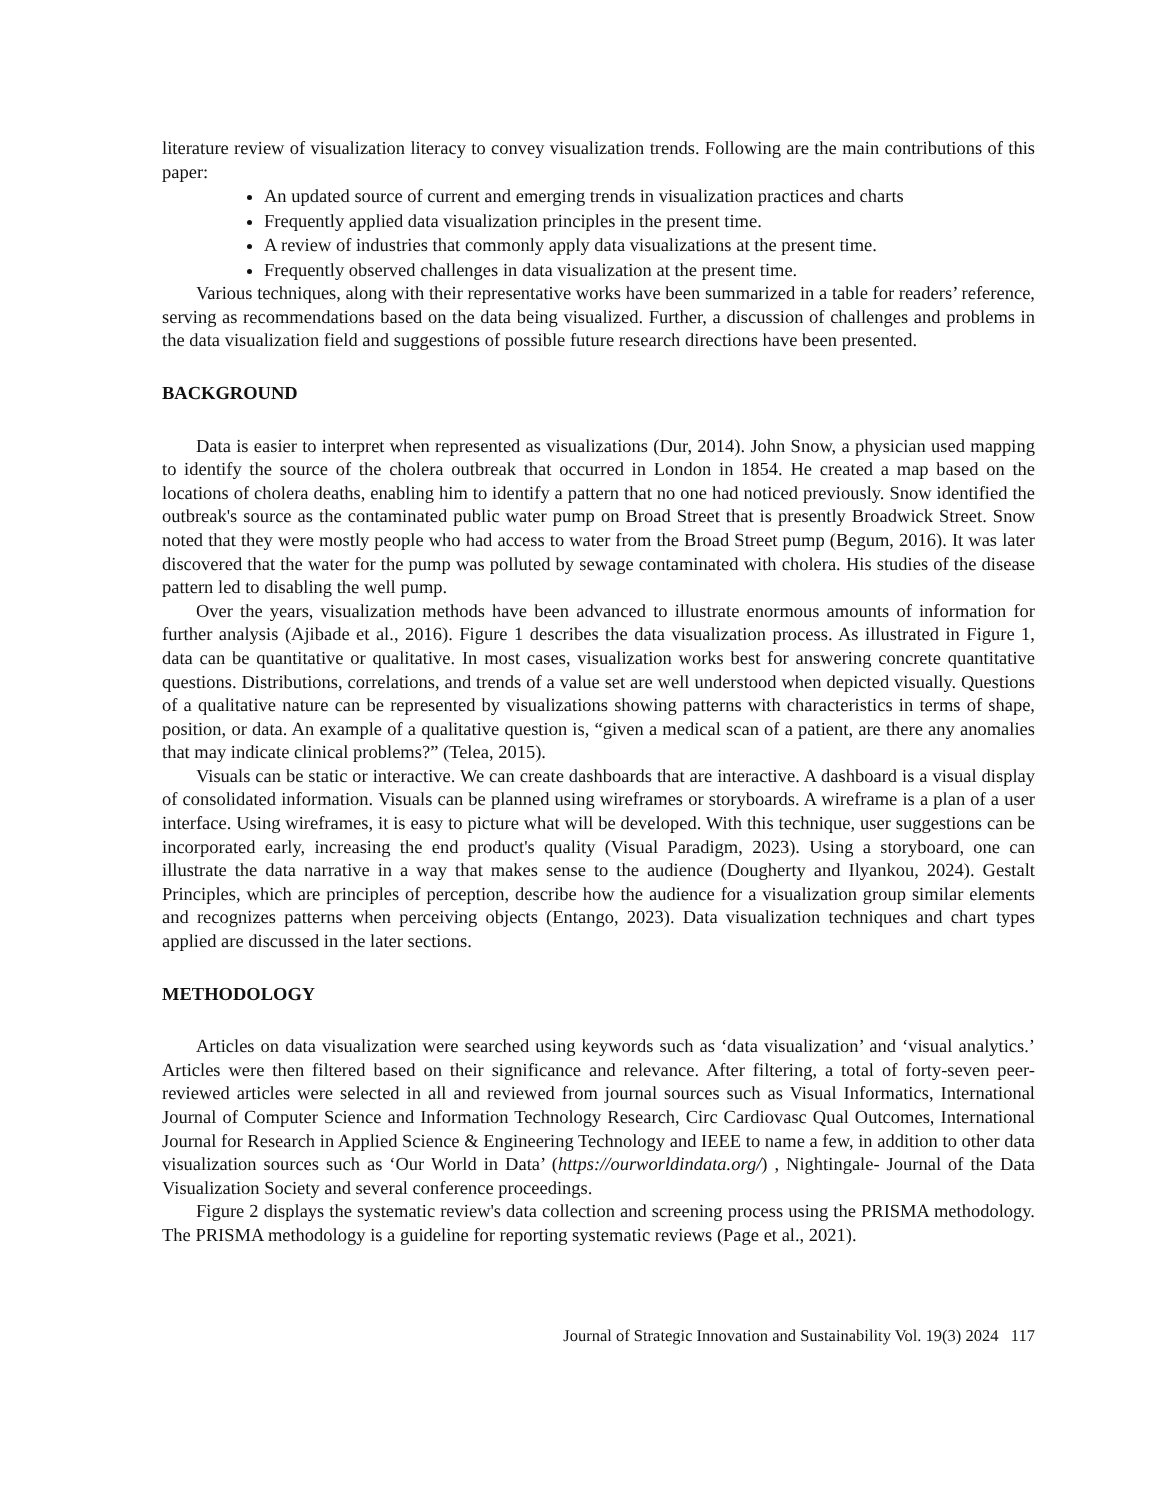literature review of visualization literacy to convey visualization trends. Following are the main contributions of this paper:
An updated source of current and emerging trends in visualization practices and charts
Frequently applied data visualization principles in the present time.
A review of industries that commonly apply data visualizations at the present time.
Frequently observed challenges in data visualization at the present time.
Various techniques, along with their representative works have been summarized in a table for readers’ reference, serving as recommendations based on the data being visualized. Further, a discussion of challenges and problems in the data visualization field and suggestions of possible future research directions have been presented.
BACKGROUND
Data is easier to interpret when represented as visualizations (Dur, 2014). John Snow, a physician used mapping to identify the source of the cholera outbreak that occurred in London in 1854. He created a map based on the locations of cholera deaths, enabling him to identify a pattern that no one had noticed previously. Snow identified the outbreak's source as the contaminated public water pump on Broad Street that is presently Broadwick Street. Snow noted that they were mostly people who had access to water from the Broad Street pump (Begum, 2016). It was later discovered that the water for the pump was polluted by sewage contaminated with cholera. His studies of the disease pattern led to disabling the well pump.
Over the years, visualization methods have been advanced to illustrate enormous amounts of information for further analysis (Ajibade et al., 2016). Figure 1 describes the data visualization process. As illustrated in Figure 1, data can be quantitative or qualitative. In most cases, visualization works best for answering concrete quantitative questions. Distributions, correlations, and trends of a value set are well understood when depicted visually. Questions of a qualitative nature can be represented by visualizations showing patterns with characteristics in terms of shape, position, or data. An example of a qualitative question is, “given a medical scan of a patient, are there any anomalies that may indicate clinical problems?” (Telea, 2015).
Visuals can be static or interactive. We can create dashboards that are interactive. A dashboard is a visual display of consolidated information. Visuals can be planned using wireframes or storyboards. A wireframe is a plan of a user interface. Using wireframes, it is easy to picture what will be developed. With this technique, user suggestions can be incorporated early, increasing the end product's quality (Visual Paradigm, 2023). Using a storyboard, one can illustrate the data narrative in a way that makes sense to the audience (Dougherty and Ilyankou, 2024). Gestalt Principles, which are principles of perception, describe how the audience for a visualization group similar elements and recognizes patterns when perceiving objects (Entango, 2023). Data visualization techniques and chart types applied are discussed in the later sections.
METHODOLOGY
Articles on data visualization were searched using keywords such as ‘data visualization’ and ‘visual analytics.’ Articles were then filtered based on their significance and relevance. After filtering, a total of forty-seven peer-reviewed articles were selected in all and reviewed from journal sources such as Visual Informatics, International Journal of Computer Science and Information Technology Research, Circ Cardiovasc Qual Outcomes, International Journal for Research in Applied Science & Engineering Technology and IEEE to name a few, in addition to other data visualization sources such as ‘Our World in Data’ (https://ourworldindata.org/) , Nightingale- Journal of the Data Visualization Society and several conference proceedings.
Figure 2 displays the systematic review's data collection and screening process using the PRISMA methodology. The PRISMA methodology is a guideline for reporting systematic reviews (Page et al., 2021).
Journal of Strategic Innovation and Sustainability Vol. 19(3) 2024 117